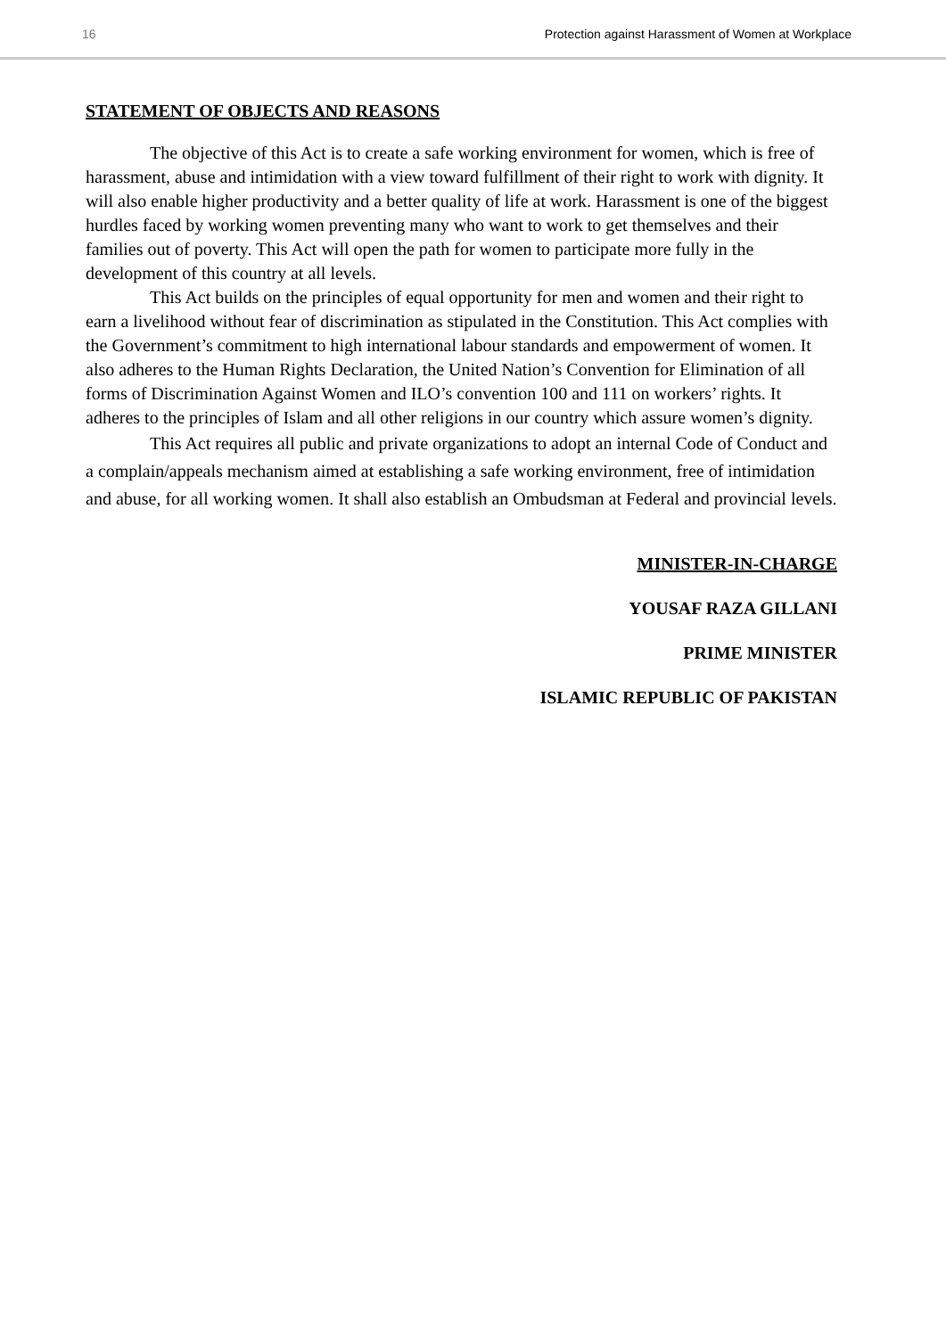16 Protection against Harassment of Women at Workplace
STATEMENT OF OBJECTS AND REASONS
The objective of this Act is to create a safe working environment for women, which is free of harassment, abuse and intimidation with a view toward fulfillment of their right to work with dignity. It will also enable higher productivity and a better quality of life at work. Harassment is one of the biggest hurdles faced by working women preventing many who want to work to get themselves and their families out of poverty. This Act will open the path for women to participate more fully in the development of this country at all levels.
This Act builds on the principles of equal opportunity for men and women and their right to earn a livelihood without fear of discrimination as stipulated in the Constitution. This Act complies with the Government’s commitment to high international labour standards and empowerment of women. It also adheres to the Human Rights Declaration, the United Nation’s Convention for Elimination of all forms of Discrimination Against Women and ILO’s convention 100 and 111 on workers’ rights. It adheres to the principles of Islam and all other religions in our country which assure women’s dignity.
This Act requires all public and private organizations to adopt an internal Code of Conduct and a complain/appeals mechanism aimed at establishing a safe working environment, free of intimidation and abuse, for all working women. It shall also establish an Ombudsman at Federal and provincial levels.
MINISTER-IN-CHARGE
YOUSAF RAZA GILLANI
PRIME MINISTER
ISLAMIC REPUBLIC OF PAKISTAN